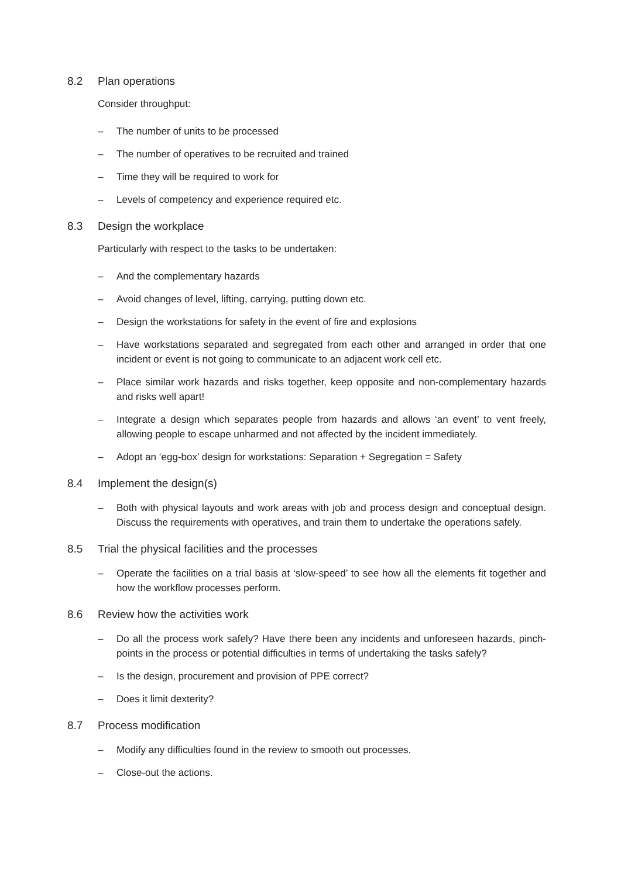8.2 Plan operations
Consider throughput:
– The number of units to be processed
– The number of operatives to be recruited and trained
– Time they will be required to work for
– Levels of competency and experience required etc.
8.3 Design the workplace
Particularly with respect to the tasks to be undertaken:
– And the complementary hazards
– Avoid changes of level, lifting, carrying, putting down etc.
– Design the workstations for safety in the event of fire and explosions
– Have workstations separated and segregated from each other and arranged in order that one incident or event is not going to communicate to an adjacent work cell etc.
– Place similar work hazards and risks together, keep opposite and non-complementary hazards and risks well apart!
– Integrate a design which separates people from hazards and allows ‘an event’ to vent freely, allowing people to escape unharmed and not affected by the incident immediately.
– Adopt an ‘egg-box’ design for workstations: Separation + Segregation = Safety
8.4 Implement the design(s)
– Both with physical layouts and work areas with job and process design and conceptual design. Discuss the requirements with operatives, and train them to undertake the operations safely.
8.5 Trial the physical facilities and the processes
– Operate the facilities on a trial basis at ‘slow-speed’ to see how all the elements fit together and how the workflow processes perform.
8.6 Review how the activities work
– Do all the process work safely? Have there been any incidents and unforeseen hazards, pinch-points in the process or potential difficulties in terms of undertaking the tasks safely?
– Is the design, procurement and provision of PPE correct?
– Does it limit dexterity?
8.7 Process modification
– Modify any difficulties found in the review to smooth out processes.
– Close-out the actions.